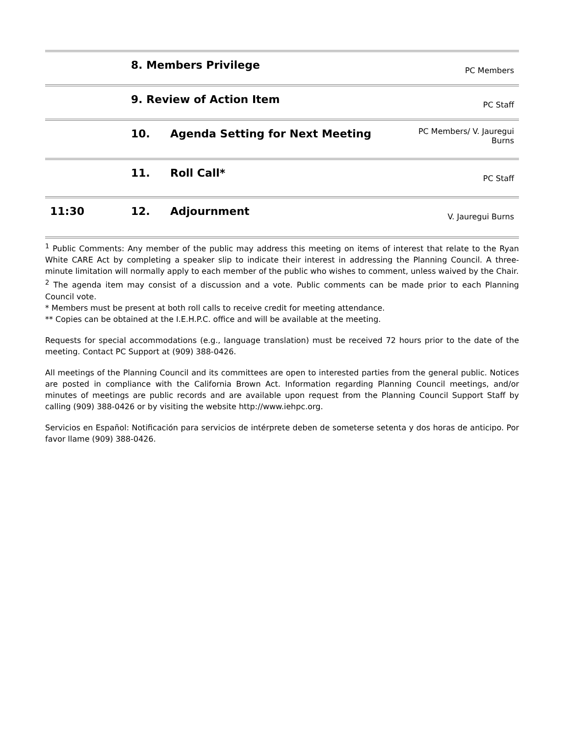| | 8. Members Privilege | | PC Members |
| | 9. Review of Action Item | | PC Staff |
| | 10. | Agenda Setting for Next Meeting | PC Members/ V. Jauregui Burns |
| | 11. | Roll Call* | PC Staff |
| 11:30 | 12. | Adjournment | V. Jauregui Burns |
<sup>1</sup> Public Comments: Any member of the public may address this meeting on items of interest that relate to the Ryan White CARE Act by completing a speaker slip to indicate their interest in addressing the Planning Council. A three-minute limitation will normally apply to each member of the public who wishes to comment, unless waived by the Chair.
<sup>2</sup> The agenda item may consist of a discussion and a vote. Public comments can be made prior to each Planning Council vote.
* Members must be present at both roll calls to receive credit for meeting attendance.
** Copies can be obtained at the I.E.H.P.C. office and will be available at the meeting.
Requests for special accommodations (e.g., language translation) must be received 72 hours prior to the date of the meeting. Contact PC Support at (909) 388-0426.
All meetings of the Planning Council and its committees are open to interested parties from the general public. Notices are posted in compliance with the California Brown Act. Information regarding Planning Council meetings, and/or minutes of meetings are public records and are available upon request from the Planning Council Support Staff by calling (909) 388-0426 or by visiting the website http://www.iehpc.org.
Servicios en Español: Notificación para servicios de intérprete deben de someterse setenta y dos horas de anticipo. Por favor llame (909) 388-0426.